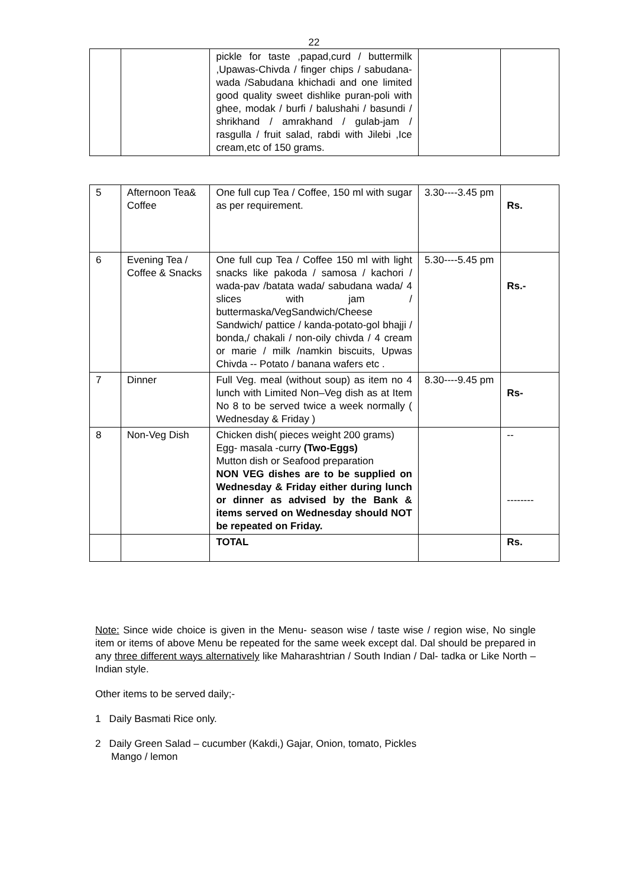22
| | | pickle for taste ,papad,curd / buttermilk ,Upawas-Chivda / finger chips / sabudana-wada /Sabudana khichadi and one limited good quality sweet dishlike puran-poli with ghee, modak / burfi / balushahi / basundi / shrikhand / amrakhand / gulab-jam / rasgulla / fruit salad, rabdi with Jilebi ,Ice cream,etc of 150 grams. | | |
| 5 | Afternoon Tea& Coffee | One full cup Tea / Coffee, 150 ml with sugar as per requirement. | 3.30----3.45 pm | Rs. |
| 6 | Evening Tea / Coffee & Snacks | One full cup Tea / Coffee 150 ml with light snacks like pakoda / samosa / kachori / wada-pav /batata wada/ sabudana wada/ 4 slices with jam / buttermaska/VegSandwich/Cheese Sandwich/ pattice / kanda-potato-gol bhajji / bonda,/ chakali / non-oily chivda / 4 cream or marie / milk /namkin biscuits, Upwas Chivda -- Potato / banana wafers etc . | 5.30----5.45 pm | Rs.- |
| 7 | Dinner | Full Veg. meal (without soup) as item no 4 lunch with Limited Non–Veg dish as at Item No 8 to be served twice a week normally ( Wednesday & Friday ) | 8.30----9.45 pm | Rs- |
| 8 | Non-Veg Dish | Chicken dish( pieces weight 200 grams) Egg- masala -curry (Two-Eggs) Mutton dish or Seafood preparation NON VEG dishes are to be supplied on Wednesday & Friday either during lunch or dinner as advised by the Bank & items served on Wednesday should NOT be repeated on Friday. | | -- -------- |
| | | TOTAL | | Rs. |
Note: Since wide choice is given in the Menu- season wise / taste wise / region wise, No single item or items of above Menu be repeated for the same week except dal. Dal should be prepared in any three different ways alternatively like Maharashtrian / South Indian / Dal- tadka or Like North –Indian style.
Other items to be served daily;-
1 Daily Basmati Rice only.
2 Daily Green Salad – cucumber (Kakdi,) Gajar, Onion, tomato, Pickles
Mango / lemon